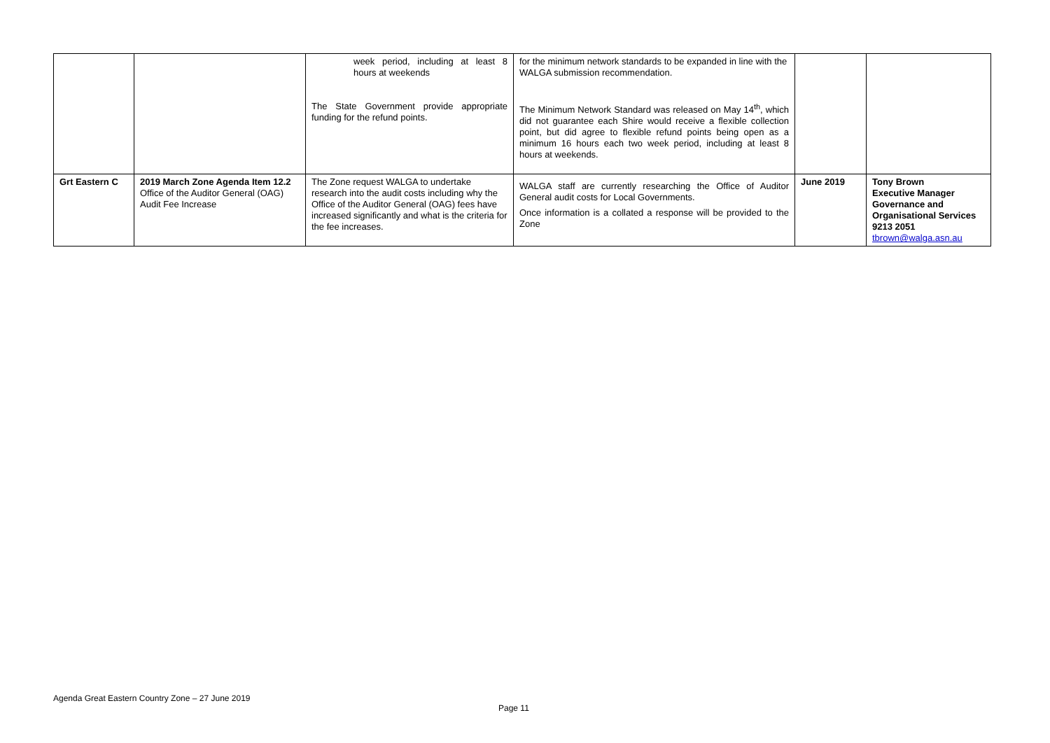| | | week period, including at least 8 hours at weekends The State Government provide appropriate funding for the refund points. | for the minimum network standards to be expanded in line with the WALGA submission recommendation. The Minimum Network Standard was released on May 14<sup>th</sup>, which did not guarantee each Shire would receive a flexible collection point, but did agree to flexible refund points being open as a minimum 16 hours each two week period, including at least 8 hours at weekends. | | |
| Grt Eastern C | 2019 March Zone Agenda Item 12.2 Office of the Auditor General (OAG) Audit Fee Increase | The Zone request WALGA to undertake research into the audit costs including why the Office of the Auditor General (OAG) fees have increased significantly and what is the criteria for the fee increases. | WALGA staff are currently researching the Office of Auditor General audit costs for Local Governments. Once information is a collated a response will be provided to the Zone | June 2019 | Tony Brown Executive Manager Governance and Organisational Services 9213 2051 tbrown@walga.asn.au |
Agenda Great Eastern Country Zone – 27 June 2019
Page 11